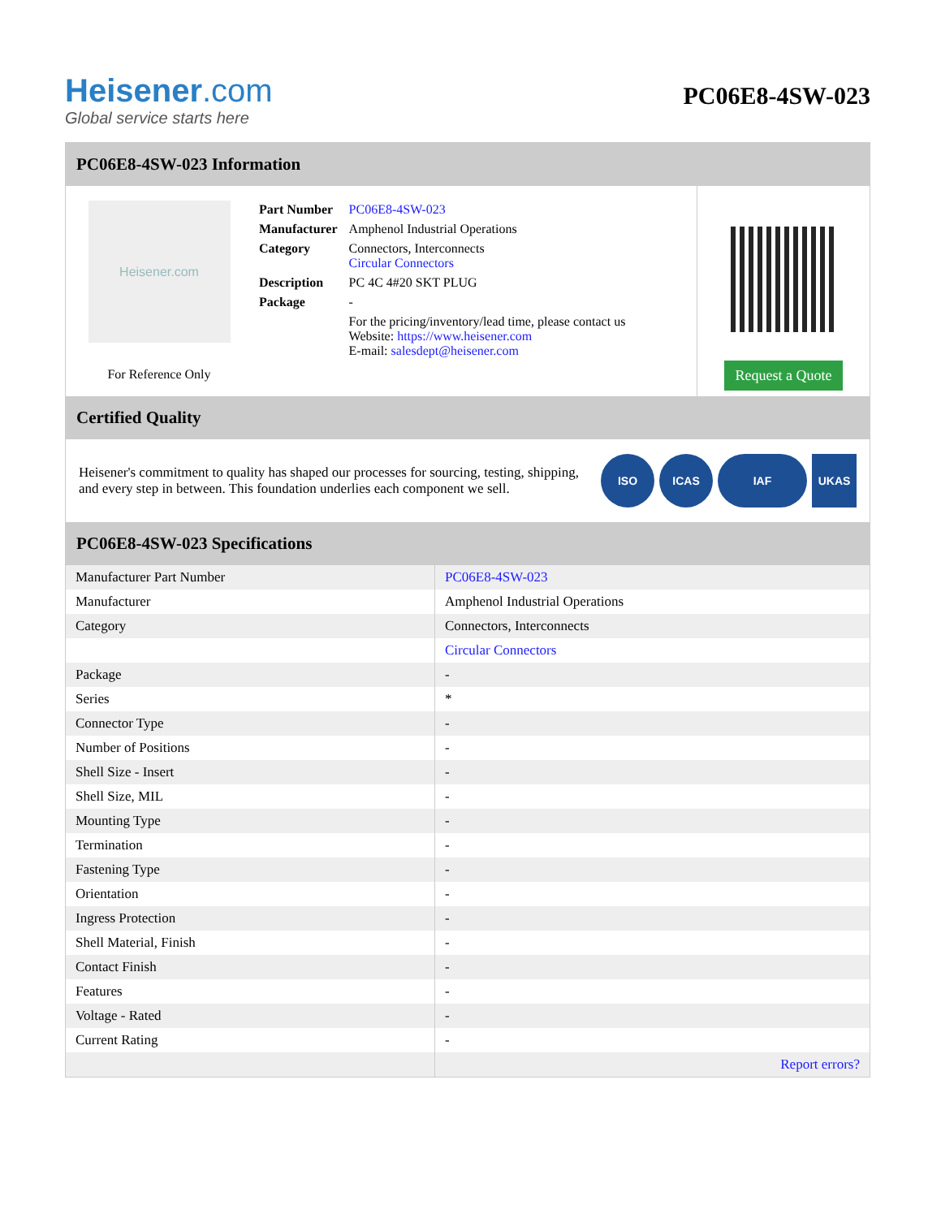Heisener.com
Global service starts here
PC06E8-4SW-023
PC06E8-4SW-023 Information
Heisener.com
For Reference Only
| Part Number | PC06E8-4SW-023 |
| Manufacturer | Amphenol Industrial Operations |
| Category | Connectors, Interconnects Circular Connectors |
| Description | PC 4C 4#20 SKT PLUG |
| Package | - |
| | For the pricing/inventory/lead time, please contact us Website: https://www.heisener.com E-mail: salesdept@heisener.com |
Request a Quote
Certified Quality
Heisener's commitment to quality has shaped our processes for sourcing, testing, shipping, and every step in between. This foundation underlies each component we sell.
ISO ICAS IAF UKAS
PC06E8-4SW-023 Specifications
| Manufacturer Part Number | PC06E8-4SW-023 |
| Manufacturer | Amphenol Industrial Operations |
| Category | Connectors, Interconnects |
| | Circular Connectors |
| Package | - |
| Series | * |
| Connector Type | - |
| Number of Positions | - |
| Shell Size - Insert | - |
| Shell Size, MIL | - |
| Mounting Type | - |
| Termination | - |
| Fastening Type | - |
| Orientation | - |
| Ingress Protection | - |
| Shell Material, Finish | - |
| Contact Finish | - |
| Features | - |
| Voltage - Rated | - |
| Current Rating | - |
| | Report errors? |